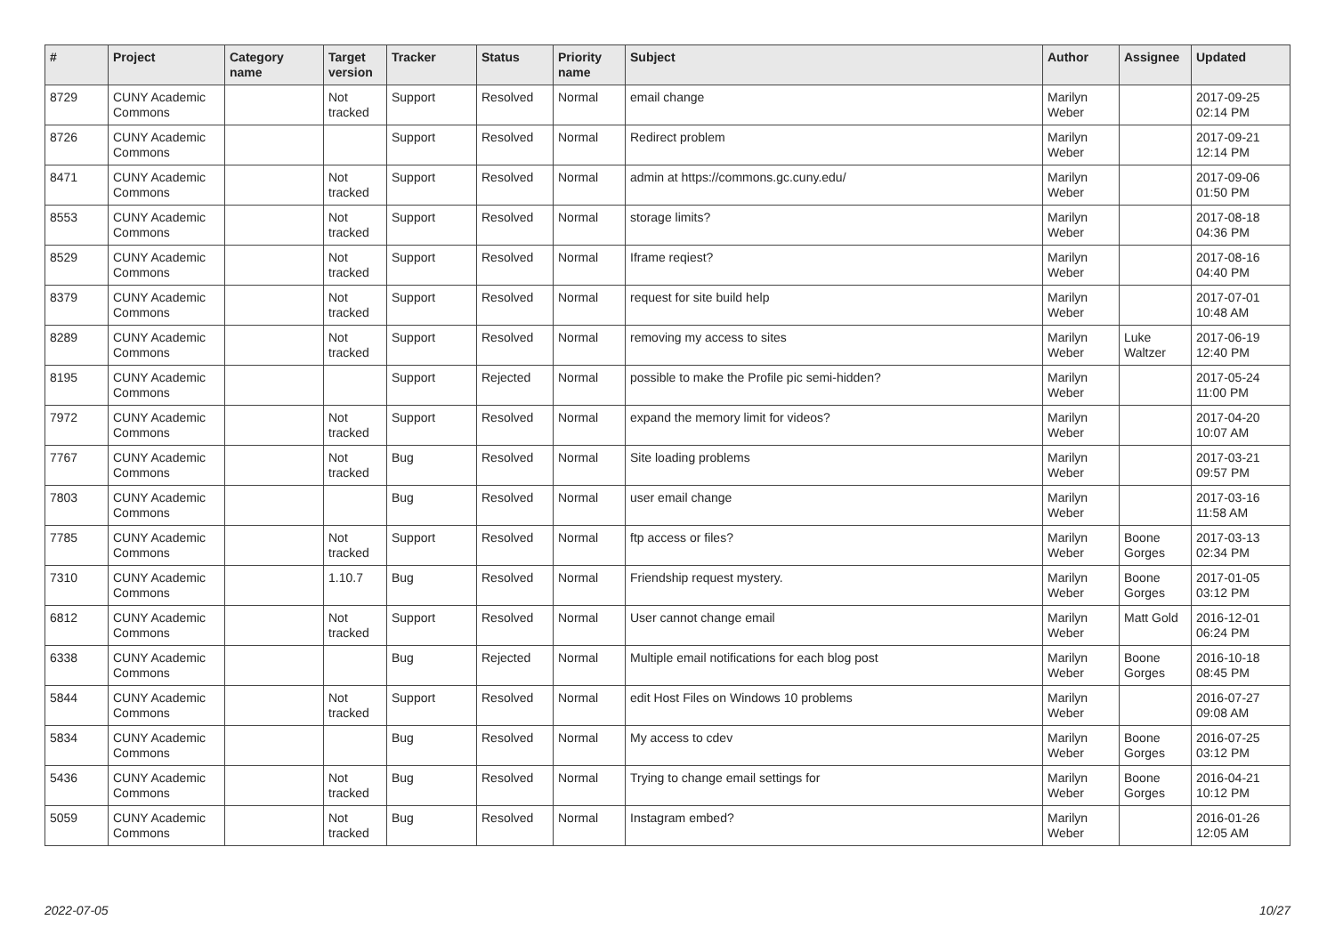| # | Project | Category name | Target version | Tracker | Status | Priority name | Subject | Author | Assignee | Updated |
| --- | --- | --- | --- | --- | --- | --- | --- | --- | --- | --- |
| 8729 | CUNY Academic Commons | | Not tracked | Support | Resolved | Normal | email change | Marilyn Weber | | 2017-09-25 02:14 PM |
| 8726 | CUNY Academic Commons | | | Support | Resolved | Normal | Redirect problem | Marilyn Weber | | 2017-09-21 12:14 PM |
| 8471 | CUNY Academic Commons | | Not tracked | Support | Resolved | Normal | admin at https://commons.gc.cuny.edu/ | Marilyn Weber | | 2017-09-06 01:50 PM |
| 8553 | CUNY Academic Commons | | Not tracked | Support | Resolved | Normal | storage limits? | Marilyn Weber | | 2017-08-18 04:36 PM |
| 8529 | CUNY Academic Commons | | Not tracked | Support | Resolved | Normal | Iframe reqiest? | Marilyn Weber | | 2017-08-16 04:40 PM |
| 8379 | CUNY Academic Commons | | Not tracked | Support | Resolved | Normal | request for site build help | Marilyn Weber | | 2017-07-01 10:48 AM |
| 8289 | CUNY Academic Commons | | Not tracked | Support | Resolved | Normal | removing my access to sites | Marilyn Weber | Luke Waltzer | 2017-06-19 12:40 PM |
| 8195 | CUNY Academic Commons | | | Support | Rejected | Normal | possible to make the Profile pic semi-hidden? | Marilyn Weber | | 2017-05-24 11:00 PM |
| 7972 | CUNY Academic Commons | | Not tracked | Support | Resolved | Normal | expand the memory limit for videos? | Marilyn Weber | | 2017-04-20 10:07 AM |
| 7767 | CUNY Academic Commons | | Not tracked | Bug | Resolved | Normal | Site loading problems | Marilyn Weber | | 2017-03-21 09:57 PM |
| 7803 | CUNY Academic Commons | | | Bug | Resolved | Normal | user email change | Marilyn Weber | | 2017-03-16 11:58 AM |
| 7785 | CUNY Academic Commons | | Not tracked | Support | Resolved | Normal | ftp access or files? | Marilyn Weber | Boone Gorges | 2017-03-13 02:34 PM |
| 7310 | CUNY Academic Commons | | 1.10.7 | Bug | Resolved | Normal | Friendship request mystery. | Marilyn Weber | Boone Gorges | 2017-01-05 03:12 PM |
| 6812 | CUNY Academic Commons | | Not tracked | Support | Resolved | Normal | User cannot change email | Marilyn Weber | Matt Gold | 2016-12-01 06:24 PM |
| 6338 | CUNY Academic Commons | | | Bug | Rejected | Normal | Multiple email notifications for each blog post | Marilyn Weber | Boone Gorges | 2016-10-18 08:45 PM |
| 5844 | CUNY Academic Commons | | Not tracked | Support | Resolved | Normal | edit Host Files on Windows 10 problems | Marilyn Weber | | 2016-07-27 09:08 AM |
| 5834 | CUNY Academic Commons | | | Bug | Resolved | Normal | My access to cdev | Marilyn Weber | Boone Gorges | 2016-07-25 03:12 PM |
| 5436 | CUNY Academic Commons | | Not tracked | Bug | Resolved | Normal | Trying to change email settings for | Marilyn Weber | Boone Gorges | 2016-04-21 10:12 PM |
| 5059 | CUNY Academic Commons | | Not tracked | Bug | Resolved | Normal | Instagram embed? | Marilyn Weber | | 2016-01-26 12:05 AM |
2022-07-05 10/27